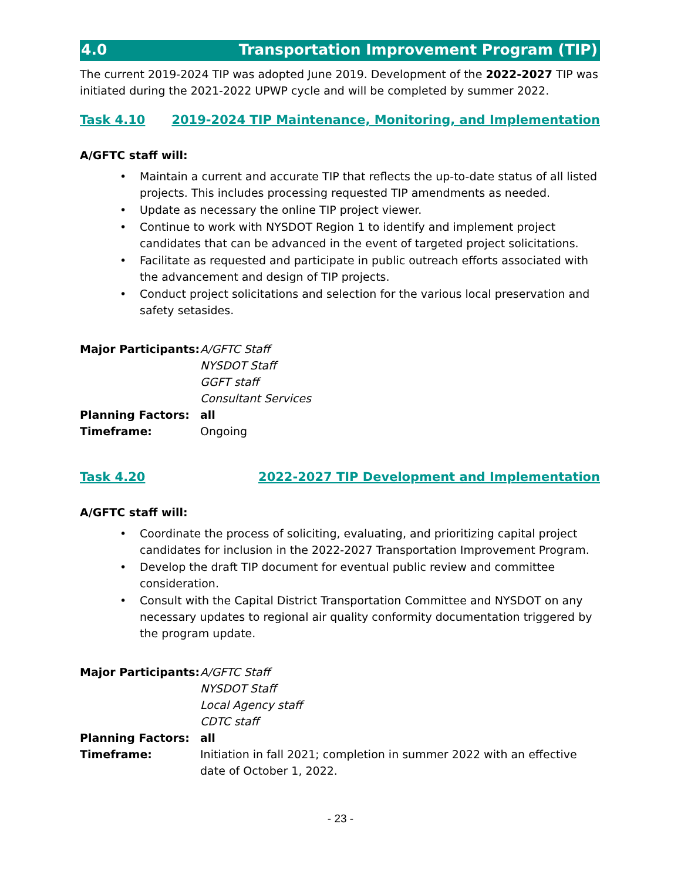4.0 Transportation Improvement Program (TIP)
The current 2019-2024 TIP was adopted June 2019. Development of the 2022-2027 TIP was initiated during the 2021-2022 UPWP cycle and will be completed by summer 2022.
Task 4.10 2019-2024 TIP Maintenance, Monitoring, and Implementation
A/GFTC staff will:
• Maintain a current and accurate TIP that reflects the up-to-date status of all listed projects. This includes processing requested TIP amendments as needed.
• Update as necessary the online TIP project viewer.
• Continue to work with NYSDOT Region 1 to identify and implement project candidates that can be advanced in the event of targeted project solicitations.
• Facilitate as requested and participate in public outreach efforts associated with the advancement and design of TIP projects.
• Conduct project solicitations and selection for the various local preservation and safety setasides.
| Major Participants: | A/GFTC Staff NYSDOT Staff GGFT staff Consultant Services |
| Planning Factors: | all |
| Timeframe: | Ongoing |
Task 4.20 2022-2027 TIP Development and Implementation
A/GFTC staff will:
• Coordinate the process of soliciting, evaluating, and prioritizing capital project candidates for inclusion in the 2022-2027 Transportation Improvement Program.
• Develop the draft TIP document for eventual public review and committee consideration.
• Consult with the Capital District Transportation Committee and NYSDOT on any necessary updates to regional air quality conformity documentation triggered by the program update.
| Major Participants: | A/GFTC Staff NYSDOT Staff Local Agency staff CDTC staff |
| Planning Factors: | all |
| Timeframe: | Initiation in fall 2021; completion in summer 2022 with an effective date of October 1, 2022. |
- 23 -